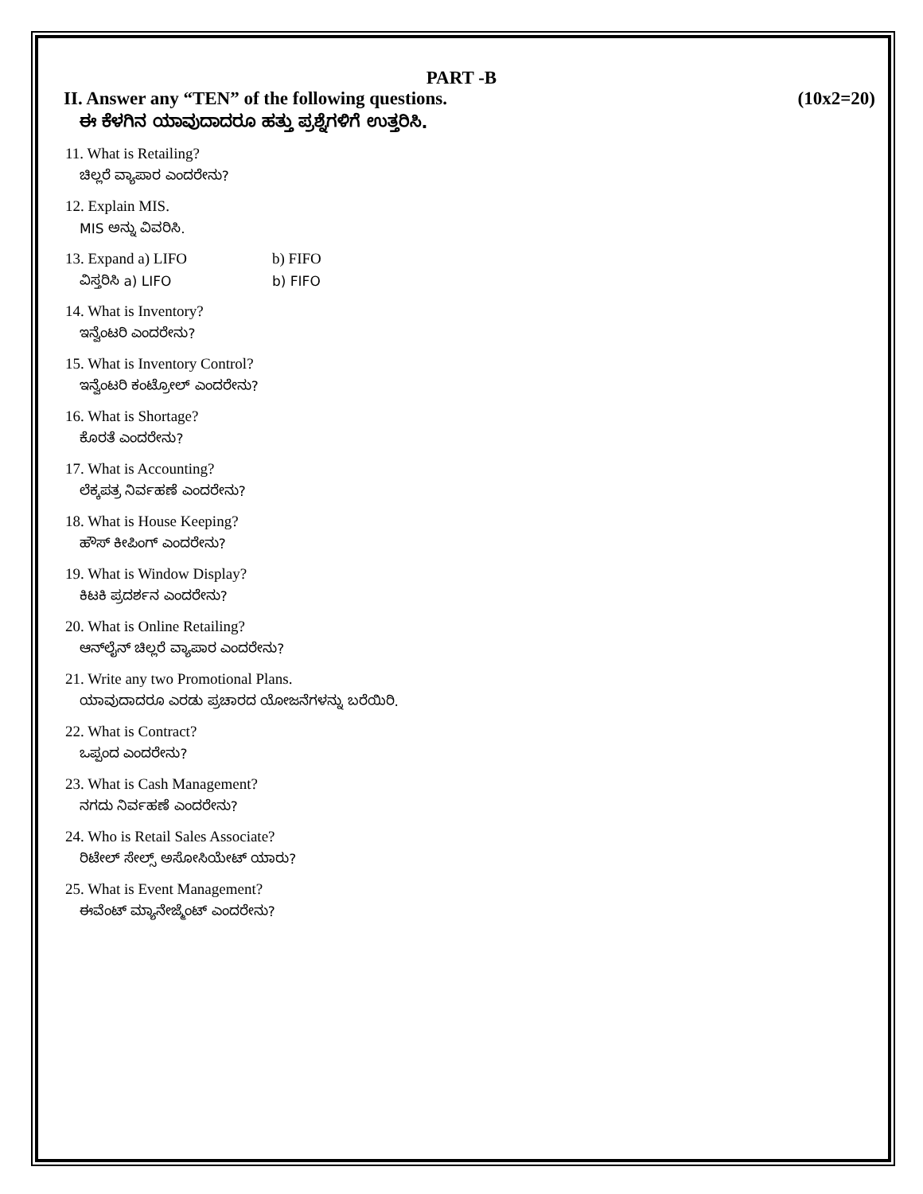PART -B
II. Answer any “TEN” of the following questions. (10x2=20)
ಈ ಕೆಳಗಿನ ಯಾವುದಾದರೂ ಹತ್ತು ಪ್ರಶ್ನೆಗಳಿಗೆ ಉತ್ತರಿಸಿ.
11. What is Retailing?
ಚಿಲ್ಲರೆ ವ್ಯಾಪಾರ ಎಂದರೇನು?
12. Explain MIS.
MIS ಅನ್ನು ವಿವರಿಸಿ.
13. Expand a) LIFO b) FIFO
ವಿಸ್ತರಿಸಿ a) LIFO b) FIFO
14. What is Inventory?
ಇನ್ವೆಂಟರಿ ಎಂದರೇನು?
15. What is Inventory Control?
ಇನ್ವೆಂಟರಿ ಕಂಟ್ರೋಲ್ ಎಂದರೇನು?
16. What is Shortage?
ಕೊರತೆ ಎಂದರೇನು?
17. What is Accounting?
ಲೆಕ್ಕಪತ್ರ ನಿರ್ವಹಣೆ ಎಂದರೇನು?
18. What is House Keeping?
ಹೌಸ್ ಕೀಪಿಂಗ್ ಎಂದರೇನು?
19. What is Window Display?
ಕಿಟಕಿ ಪ್ರದರ್ಶನ ಎಂದರೇನು?
20. What is Online Retailing?
ಆನ್‌ಲೈನ್ ಚಿಲ್ಲರೆ ವ್ಯಾಪಾರ ಎಂದರೇನು?
21. Write any two Promotional Plans.
ಯಾವುದಾದರೂ ಎರಡು ಪ್ರಚಾರದ ಯೋಜನೆಗಳನ್ನು ಬರೆಯಿರಿ.
22. What is Contract?
ಒಪ್ಪಂದ ಎಂದರೇನು?
23. What is Cash Management?
ನಗದು ನಿರ್ವಹಣೆ ಎಂದರೇನು?
24. Who is Retail Sales Associate?
ರಿಟೇಲ್ ಸೇಲ್ಸ್ ಅಸೋಸಿಯೇಟ್ ಯಾರು?
25. What is Event Management?
ಈವೆಂಟ್ ಮ್ಯಾನೇಜ್ಮೆಂಟ್ ಎಂದರೇನು?